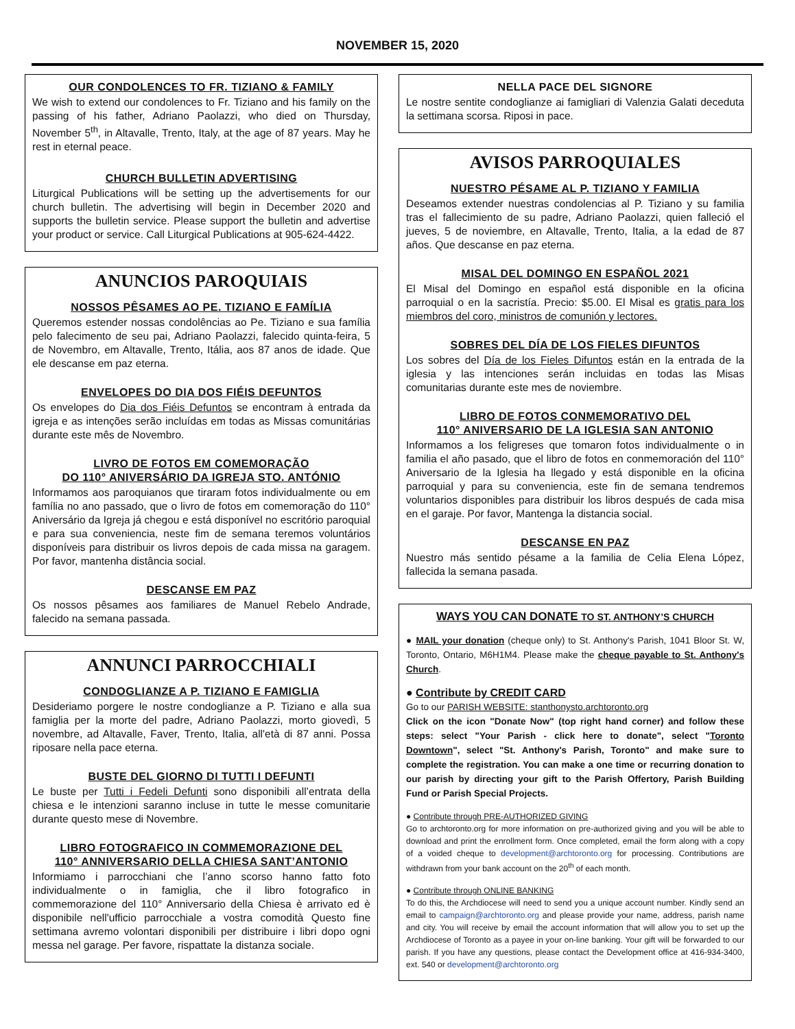NOVEMBER 15, 2020
OUR CONDOLENCES TO FR. TIZIANO & FAMILY
We wish to extend our condolences to Fr. Tiziano and his family on the passing of his father, Adriano Paolazzi, who died on Thursday, November 5<sup>th</sup>, in Altavalle, Trento, Italy, at the age of 87 years. May he rest in eternal peace.
CHURCH BULLETIN ADVERTISING
Liturgical Publications will be setting up the advertisements for our church bulletin. The advertising will begin in December 2020 and supports the bulletin service. Please support the bulletin and advertise your product or service. Call Liturgical Publications at 905-624-4422.
ANUNCIOS PAROQUIAIS
NOSSOS PÊSAMES AO PE. TIZIANO E FAMÍLIA
Queremos estender nossas condolências ao Pe. Tiziano e sua família pelo falecimento de seu pai, Adriano Paolazzi, falecido quinta-feira, 5 de Novembro, em Altavalle, Trento, Itália, aos 87 anos de idade. Que ele descanse em paz eterna.
ENVELOPES DO DIA DOS FIÉIS DEFUNTOS
Os envelopes do Dia dos Fiéis Defuntos se encontram à entrada da igreja e as intenções serão incluídas em todas as Missas comunitárias durante este mês de Novembro.
LIVRO DE FOTOS EM COMEMORAÇÃO
DO 110° ANIVERSÁRIO DA IGREJA STO. ANTÓNIO
Informamos aos paroquianos que tiraram fotos individualmente ou em família no ano passado, que o livro de fotos em comemoração do 110° Aniversário da Igreja já chegou e está disponível no escritório paroquial e para sua conveniencia, neste fim de semana teremos voluntários disponíveis para distribuir os livros depois de cada missa na garagem. Por favor, mantenha distância social.
DESCANSE EM PAZ
Os nossos pêsames aos familiares de Manuel Rebelo Andrade, falecido na semana passada.
ANNUNCI PARROCCHIALI
CONDOGLIANZE A P. TIZIANO E FAMIGLIA
Desideriamo porgere le nostre condoglianze a P. Tiziano e alla sua famiglia per la morte del padre, Adriano Paolazzi, morto giovedì, 5 novembre, ad Altavalle, Faver, Trento, Italia, all'età di 87 anni. Possa riposare nella pace eterna.
BUSTE DEL GIORNO DI TUTTI I DEFUNTI
Le buste per Tutti i Fedeli Defunti sono disponibili all’entrata della chiesa e le intenzioni saranno incluse in tutte le messe comunitarie durante questo mese di Novembre.
LIBRO FOTOGRAFICO IN COMMEMORAZIONE DEL
110° ANNIVERSARIO DELLA CHIESA SANT’ANTONIO
Informiamo i parrocchiani che l’anno scorso hanno fatto foto individualmente o in famiglia, che il libro fotografico in commemorazione del 110° Anniversario della Chiesa è arrivato ed è disponibile nell'ufficio parrocchiale a vostra comodità Questo fine settimana avremo volontari disponibili per distribuire i libri dopo ogni messa nel garage. Per favore, rispattate la distanza sociale.
NELLA PACE DEL SIGNORE
Le nostre sentite condoglianze ai famigliari di Valenzia Galati deceduta la settimana scorsa. Riposi in pace.
AVISOS PARROQUIALES
NUESTRO PÉSAME AL P. TIZIANO Y FAMILIA
Deseamos extender nuestras condolencias al P. Tiziano y su familia tras el fallecimiento de su padre, Adriano Paolazzi, quien falleció el jueves, 5 de noviembre, en Altavalle, Trento, Italia, a la edad de 87 años. Que descanse en paz eterna.
MISAL DEL DOMINGO EN ESPAÑOL 2021
El Misal del Domingo en español está disponible en la oficina parroquial o en la sacristía. Precio: $5.00. El Misal es gratis para los miembros del coro, ministros de comunión y lectores.
SOBRES DEL DÍA DE LOS FIELES DIFUNTOS
Los sobres del Día de los Fieles Difuntos están en la entrada de la iglesia y las intenciones serán incluidas en todas las Misas comunitarias durante este mes de noviembre.
LIBRO DE FOTOS CONMEMORATIVO DEL
110° ANIVERSARIO DE LA IGLESIA SAN ANTONIO
Informamos a los feligreses que tomaron fotos individualmente o in familia el año pasado, que el libro de fotos en conmemoración del 110° Aniversario de la Iglesia ha llegado y está disponible en la oficina parroquial y para su conveniencia, este fin de semana tendremos voluntarios disponibles para distribuir los libros después de cada misa en el garaje. Por favor, Mantenga la distancia social.
DESCANSE EN PAZ
Nuestro más sentido pésame a la familia de Celia Elena López, fallecida la semana pasada.
WAYS YOU CAN DONATE TO ST. ANTHONY’S CHURCH
● MAIL your donation (cheque only) to St. Anthony's Parish, 1041 Bloor St. W, Toronto, Ontario, M6H1M4. Please make the cheque payable to St. Anthony's Church.
● Contribute by CREDIT CARD
Go to our PARISH WEBSITE: stanthonysto.archtoronto.org
Click on the icon "Donate Now" (top right hand corner) and follow these steps: select "Your Parish - click here to donate", select "Toronto Downtown", select "St. Anthony's Parish, Toronto" and make sure to complete the registration. You can make a one time or recurring donation to our parish by directing your gift to the Parish Offertory, Parish Building Fund or Parish Special Projects.
● Contribute through PRE-AUTHORIZED GIVING
Go to archtoronto.org for more information on pre-authorized giving and you will be able to download and print the enrollment form. Once completed, email the form along with a copy of a voided cheque to development@archtoronto.org for processing. Contributions are withdrawn from your bank account on the 20<sup>th</sup> of each month.
● Contribute through ONLINE BANKING
To do this, the Archdiocese will need to send you a unique account number. Kindly send an email to campaign@archtoronto.org and please provide your name, address, parish name and city. You will receive by email the account information that will allow you to set up the Archdiocese of Toronto as a payee in your on-line banking. Your gift will be forwarded to our parish. If you have any questions, please contact the Development office at 416-934-3400, ext. 540 or development@archtoronto.org